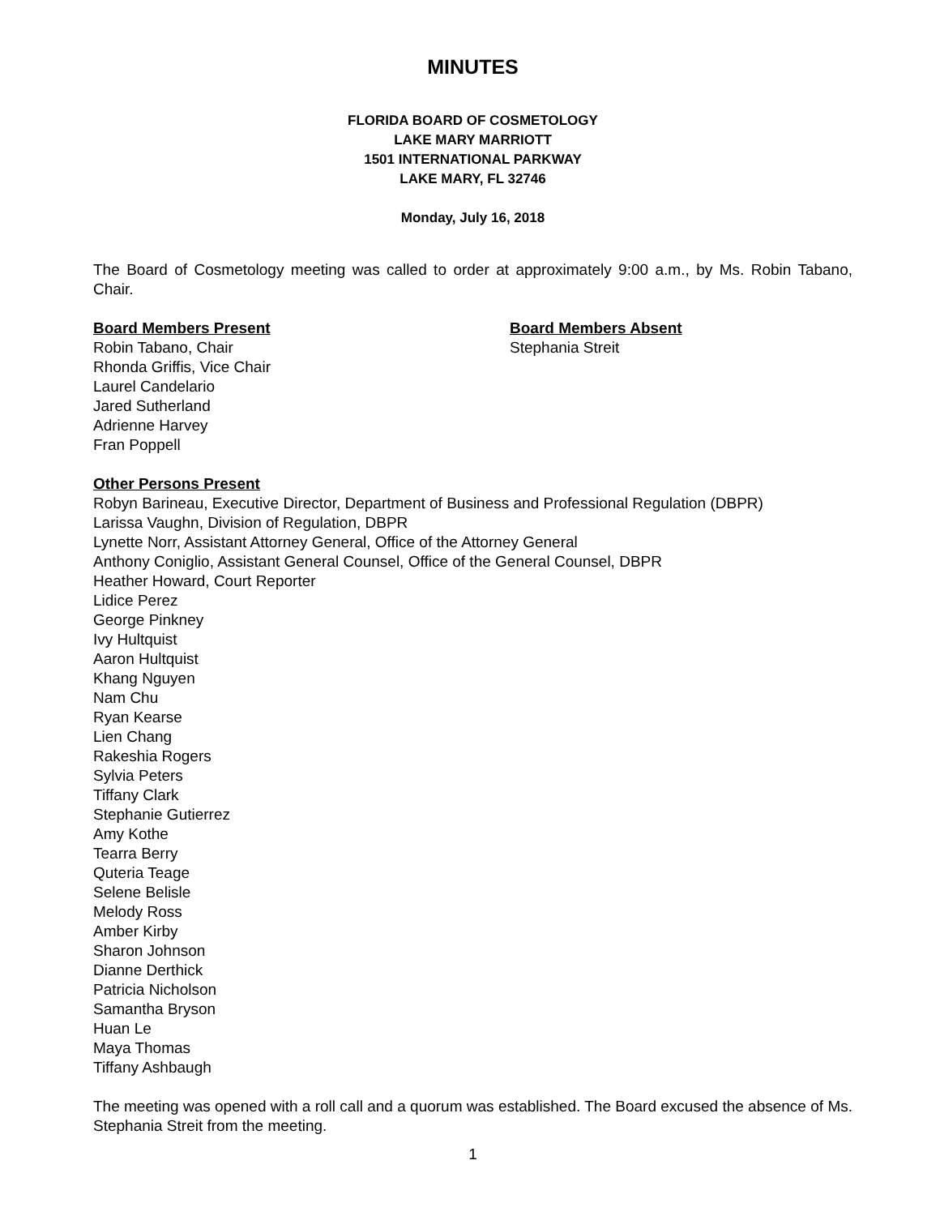MINUTES
FLORIDA BOARD OF COSMETOLOGY
LAKE MARY MARRIOTT
1501 INTERNATIONAL PARKWAY
LAKE MARY, FL 32746
Monday, July 16, 2018
The Board of Cosmetology meeting was called to order at approximately 9:00 a.m., by Ms. Robin Tabano, Chair.
Board Members Present
Robin Tabano, Chair
Rhonda Griffis, Vice Chair
Laurel Candelario
Jared Sutherland
Adrienne Harvey
Fran Poppell
Board Members Absent
Stephania Streit
Other Persons Present
Robyn Barineau, Executive Director, Department of Business and Professional Regulation (DBPR)
Larissa Vaughn, Division of Regulation, DBPR
Lynette Norr, Assistant Attorney General, Office of the Attorney General
Anthony Coniglio, Assistant General Counsel, Office of the General Counsel, DBPR
Heather Howard, Court Reporter
Lidice Perez
George Pinkney
Ivy Hultquist
Aaron Hultquist
Khang Nguyen
Nam Chu
Ryan Kearse
Lien Chang
Rakeshia Rogers
Sylvia Peters
Tiffany Clark
Stephanie Gutierrez
Amy Kothe
Tearra Berry
Quteria Teage
Selene Belisle
Melody Ross
Amber Kirby
Sharon Johnson
Dianne Derthick
Patricia Nicholson
Samantha Bryson
Huan Le
Maya Thomas
Tiffany Ashbaugh
The meeting was opened with a roll call and a quorum was established. The Board excused the absence of Ms. Stephania Streit from the meeting.
1